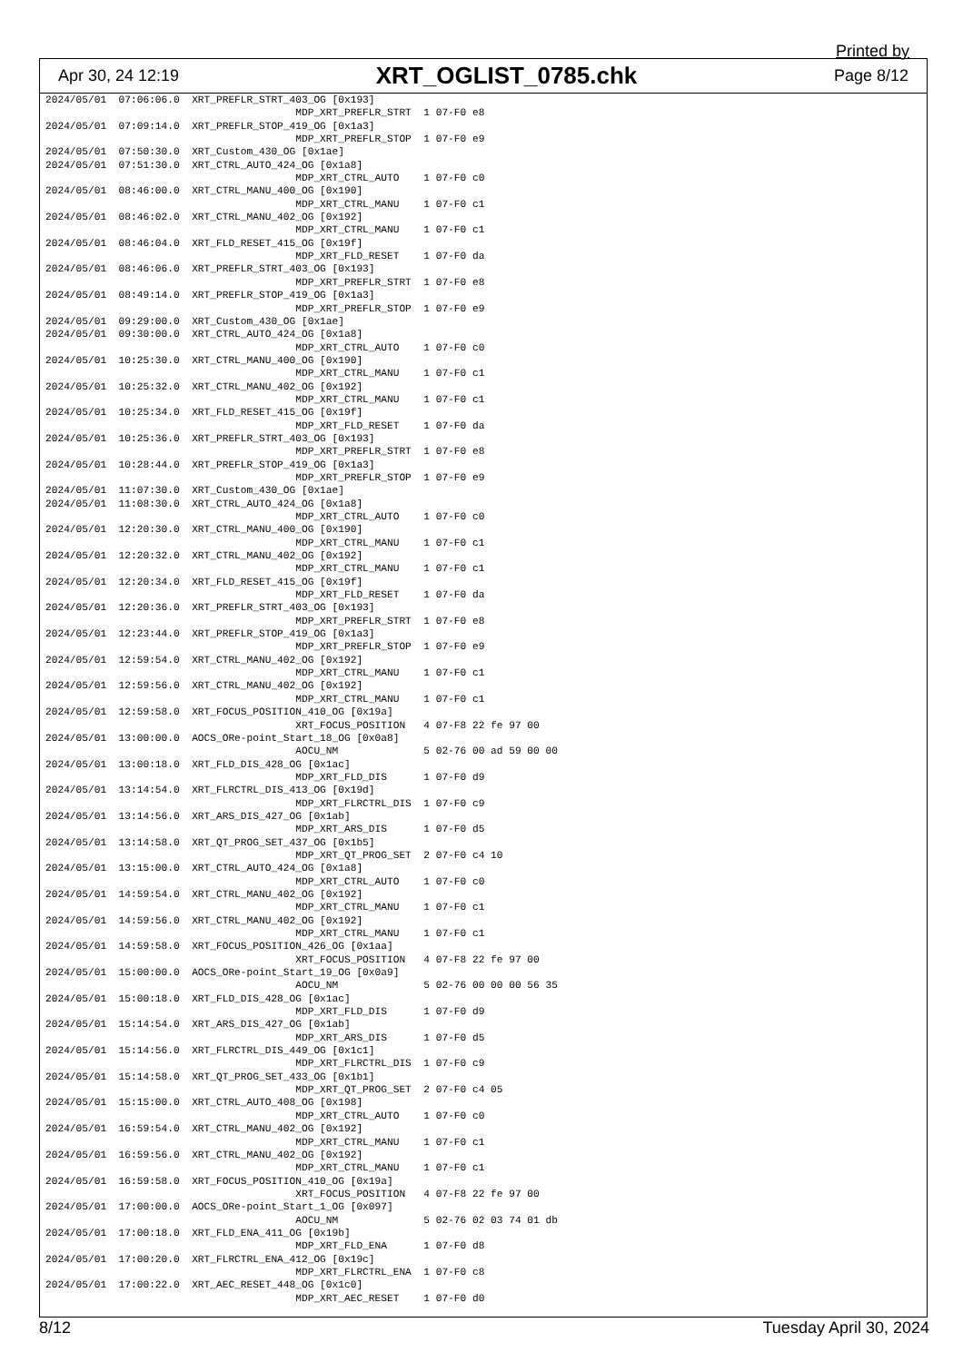Printed by
Apr 30, 24 12:19 XRT_OGLIST_0785.chk Page 8/12
2024/05/01  07:06:06.0  XRT_PREFLR_STRT_403_OG [0x193]
                                         MDP_XRT_PREFLR_STRT  1 07-F0 e8
2024/05/01  07:09:14.0  XRT_PREFLR_STOP_419_OG [0x1a3]
                                         MDP_XRT_PREFLR_STOP  1 07-F0 e9
2024/05/01  07:50:30.0  XRT_Custom_430_OG [0x1ae]
2024/05/01  07:51:30.0  XRT_CTRL_AUTO_424_OG [0x1a8]
                                         MDP_XRT_CTRL_AUTO    1 07-F0 c0
2024/05/01  08:46:00.0  XRT_CTRL_MANU_400_OG [0x190]
                                         MDP_XRT_CTRL_MANU    1 07-F0 c1
2024/05/01  08:46:02.0  XRT_CTRL_MANU_402_OG [0x192]
                                         MDP_XRT_CTRL_MANU    1 07-F0 c1
2024/05/01  08:46:04.0  XRT_FLD_RESET_415_OG [0x19f]
                                         MDP_XRT_FLD_RESET    1 07-F0 da
2024/05/01  08:46:06.0  XRT_PREFLR_STRT_403_OG [0x193]
                                         MDP_XRT_PREFLR_STRT  1 07-F0 e8
2024/05/01  08:49:14.0  XRT_PREFLR_STOP_419_OG [0x1a3]
                                         MDP_XRT_PREFLR_STOP  1 07-F0 e9
2024/05/01  09:29:00.0  XRT_Custom_430_OG [0x1ae]
2024/05/01  09:30:00.0  XRT_CTRL_AUTO_424_OG [0x1a8]
                                         MDP_XRT_CTRL_AUTO    1 07-F0 c0
2024/05/01  10:25:30.0  XRT_CTRL_MANU_400_OG [0x190]
                                         MDP_XRT_CTRL_MANU    1 07-F0 c1
2024/05/01  10:25:32.0  XRT_CTRL_MANU_402_OG [0x192]
                                         MDP_XRT_CTRL_MANU    1 07-F0 c1
2024/05/01  10:25:34.0  XRT_FLD_RESET_415_OG [0x19f]
                                         MDP_XRT_FLD_RESET    1 07-F0 da
2024/05/01  10:25:36.0  XRT_PREFLR_STRT_403_OG [0x193]
                                         MDP_XRT_PREFLR_STRT  1 07-F0 e8
2024/05/01  10:28:44.0  XRT_PREFLR_STOP_419_OG [0x1a3]
                                         MDP_XRT_PREFLR_STOP  1 07-F0 e9
2024/05/01  11:07:30.0  XRT_Custom_430_OG [0x1ae]
2024/05/01  11:08:30.0  XRT_CTRL_AUTO_424_OG [0x1a8]
                                         MDP_XRT_CTRL_AUTO    1 07-F0 c0
2024/05/01  12:20:30.0  XRT_CTRL_MANU_400_OG [0x190]
                                         MDP_XRT_CTRL_MANU    1 07-F0 c1
2024/05/01  12:20:32.0  XRT_CTRL_MANU_402_OG [0x192]
                                         MDP_XRT_CTRL_MANU    1 07-F0 c1
2024/05/01  12:20:34.0  XRT_FLD_RESET_415_OG [0x19f]
                                         MDP_XRT_FLD_RESET    1 07-F0 da
2024/05/01  12:20:36.0  XRT_PREFLR_STRT_403_OG [0x193]
                                         MDP_XRT_PREFLR_STRT  1 07-F0 e8
2024/05/01  12:23:44.0  XRT_PREFLR_STOP_419_OG [0x1a3]
                                         MDP_XRT_PREFLR_STOP  1 07-F0 e9
2024/05/01  12:59:54.0  XRT_CTRL_MANU_402_OG [0x192]
                                         MDP_XRT_CTRL_MANU    1 07-F0 c1
2024/05/01  12:59:56.0  XRT_CTRL_MANU_402_OG [0x192]
                                         MDP_XRT_CTRL_MANU    1 07-F0 c1
2024/05/01  12:59:58.0  XRT_FOCUS_POSITION_410_OG [0x19a]
                                         XRT_FOCUS_POSITION   4 07-F8 22 fe 97 00
2024/05/01  13:00:00.0  AOCS_ORe-point_Start_18_OG [0x0a8]
                                         AOCU_NM              5 02-76 00 ad 59 00 00
2024/05/01  13:00:18.0  XRT_FLD_DIS_428_OG [0x1ac]
                                         MDP_XRT_FLD_DIS      1 07-F0 d9
2024/05/01  13:14:54.0  XRT_FLRCTRL_DIS_413_OG [0x19d]
                                         MDP_XRT_FLRCTRL_DIS  1 07-F0 c9
2024/05/01  13:14:56.0  XRT_ARS_DIS_427_OG [0x1ab]
                                         MDP_XRT_ARS_DIS      1 07-F0 d5
2024/05/01  13:14:58.0  XRT_QT_PROG_SET_437_OG [0x1b5]
                                         MDP_XRT_QT_PROG_SET  2 07-F0 c4 10
2024/05/01  13:15:00.0  XRT_CTRL_AUTO_424_OG [0x1a8]
                                         MDP_XRT_CTRL_AUTO    1 07-F0 c0
2024/05/01  14:59:54.0  XRT_CTRL_MANU_402_OG [0x192]
                                         MDP_XRT_CTRL_MANU    1 07-F0 c1
2024/05/01  14:59:56.0  XRT_CTRL_MANU_402_OG [0x192]
                                         MDP_XRT_CTRL_MANU    1 07-F0 c1
2024/05/01  14:59:58.0  XRT_FOCUS_POSITION_426_OG [0x1aa]
                                         XRT_FOCUS_POSITION   4 07-F8 22 fe 97 00
2024/05/01  15:00:00.0  AOCS_ORe-point_Start_19_OG [0x0a9]
                                         AOCU_NM              5 02-76 00 00 00 56 35
2024/05/01  15:00:18.0  XRT_FLD_DIS_428_OG [0x1ac]
                                         MDP_XRT_FLD_DIS      1 07-F0 d9
2024/05/01  15:14:54.0  XRT_ARS_DIS_427_OG [0x1ab]
                                         MDP_XRT_ARS_DIS      1 07-F0 d5
2024/05/01  15:14:56.0  XRT_FLRCTRL_DIS_449_OG [0x1c1]
                                         MDP_XRT_FLRCTRL_DIS  1 07-F0 c9
2024/05/01  15:14:58.0  XRT_QT_PROG_SET_433_OG [0x1b1]
                                         MDP_XRT_QT_PROG_SET  2 07-F0 c4 05
2024/05/01  15:15:00.0  XRT_CTRL_AUTO_408_OG [0x198]
                                         MDP_XRT_CTRL_AUTO    1 07-F0 c0
2024/05/01  16:59:54.0  XRT_CTRL_MANU_402_OG [0x192]
                                         MDP_XRT_CTRL_MANU    1 07-F0 c1
2024/05/01  16:59:56.0  XRT_CTRL_MANU_402_OG [0x192]
                                         MDP_XRT_CTRL_MANU    1 07-F0 c1
2024/05/01  16:59:58.0  XRT_FOCUS_POSITION_410_OG [0x19a]
                                         XRT_FOCUS_POSITION   4 07-F8 22 fe 97 00
2024/05/01  17:00:00.0  AOCS_ORe-point_Start_1_OG [0x097]
                                         AOCU_NM              5 02-76 02 03 74 01 db
2024/05/01  17:00:18.0  XRT_FLD_ENA_411_OG [0x19b]
                                         MDP_XRT_FLD_ENA      1 07-F0 d8
2024/05/01  17:00:20.0  XRT_FLRCTRL_ENA_412_OG [0x19c]
                                         MDP_XRT_FLRCTRL_ENA  1 07-F0 c8
2024/05/01  17:00:22.0  XRT_AEC_RESET_448_OG [0x1c0]
                                         MDP_XRT_AEC_RESET    1 07-F0 d0
8/12 Tuesday April 30, 2024